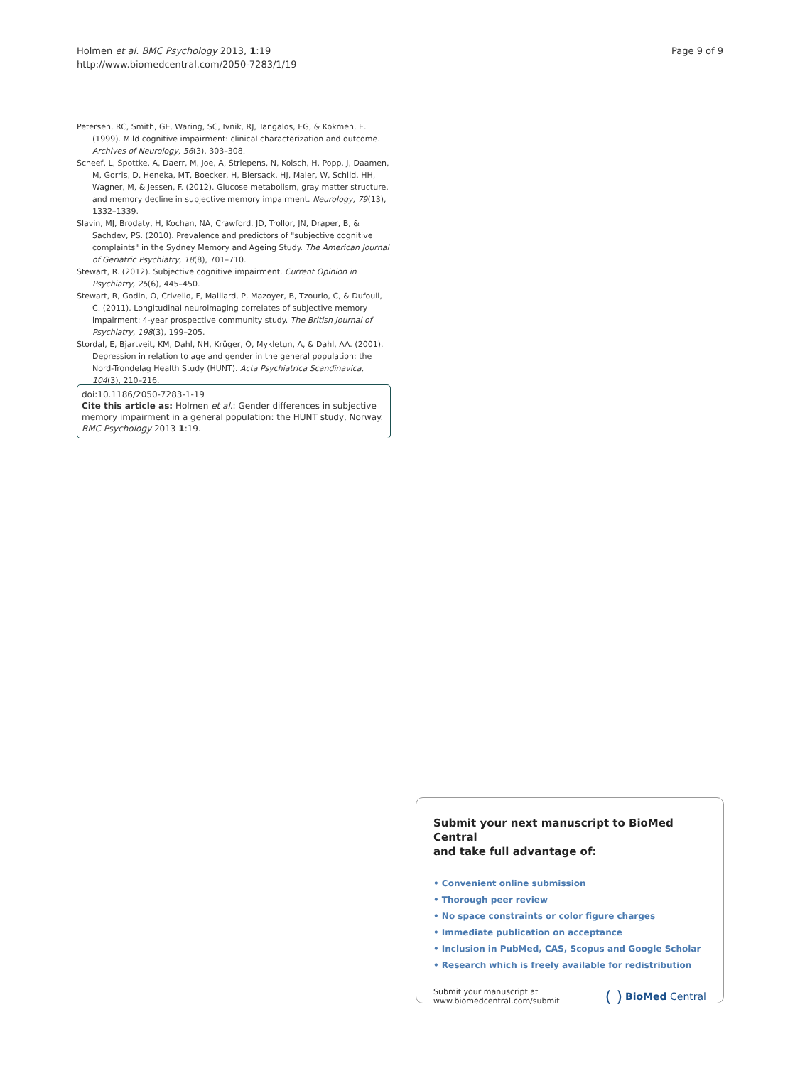Holmen et al. BMC Psychology 2013, 1:19
http://www.biomedcentral.com/2050-7283/1/19
Page 9 of 9
Petersen, RC, Smith, GE, Waring, SC, Ivnik, RJ, Tangalos, EG, & Kokmen, E. (1999). Mild cognitive impairment: clinical characterization and outcome. Archives of Neurology, 56(3), 303–308.
Scheef, L, Spottke, A, Daerr, M, Joe, A, Striepens, N, Kolsch, H, Popp, J, Daamen, M, Gorris, D, Heneka, MT, Boecker, H, Biersack, HJ, Maier, W, Schild, HH, Wagner, M, & Jessen, F. (2012). Glucose metabolism, gray matter structure, and memory decline in subjective memory impairment. Neurology, 79(13), 1332–1339.
Slavin, MJ, Brodaty, H, Kochan, NA, Crawford, JD, Trollor, JN, Draper, B, & Sachdev, PS. (2010). Prevalence and predictors of "subjective cognitive complaints" in the Sydney Memory and Ageing Study. The American Journal of Geriatric Psychiatry, 18(8), 701–710.
Stewart, R. (2012). Subjective cognitive impairment. Current Opinion in Psychiatry, 25(6), 445–450.
Stewart, R, Godin, O, Crivello, F, Maillard, P, Mazoyer, B, Tzourio, C, & Dufouil, C. (2011). Longitudinal neuroimaging correlates of subjective memory impairment: 4-year prospective community study. The British Journal of Psychiatry, 198(3), 199–205.
Stordal, E, Bjartveit, KM, Dahl, NH, Krüger, O, Mykletun, A, & Dahl, AA. (2001). Depression in relation to age and gender in the general population: the Nord-Trondelag Health Study (HUNT). Acta Psychiatrica Scandinavica, 104(3), 210–216.
doi:10.1186/2050-7283-1-19
Cite this article as: Holmen et al.: Gender differences in subjective memory impairment in a general population: the HUNT study, Norway. BMC Psychology 2013 1:19.
Submit your next manuscript to BioMed Central
and take full advantage of:
• Convenient online submission
• Thorough peer review
• No space constraints or color figure charges
• Immediate publication on acceptance
• Inclusion in PubMed, CAS, Scopus and Google Scholar
• Research which is freely available for redistribution
Submit your manuscript at
www.biomedcentral.com/submit
( ) BioMed Central